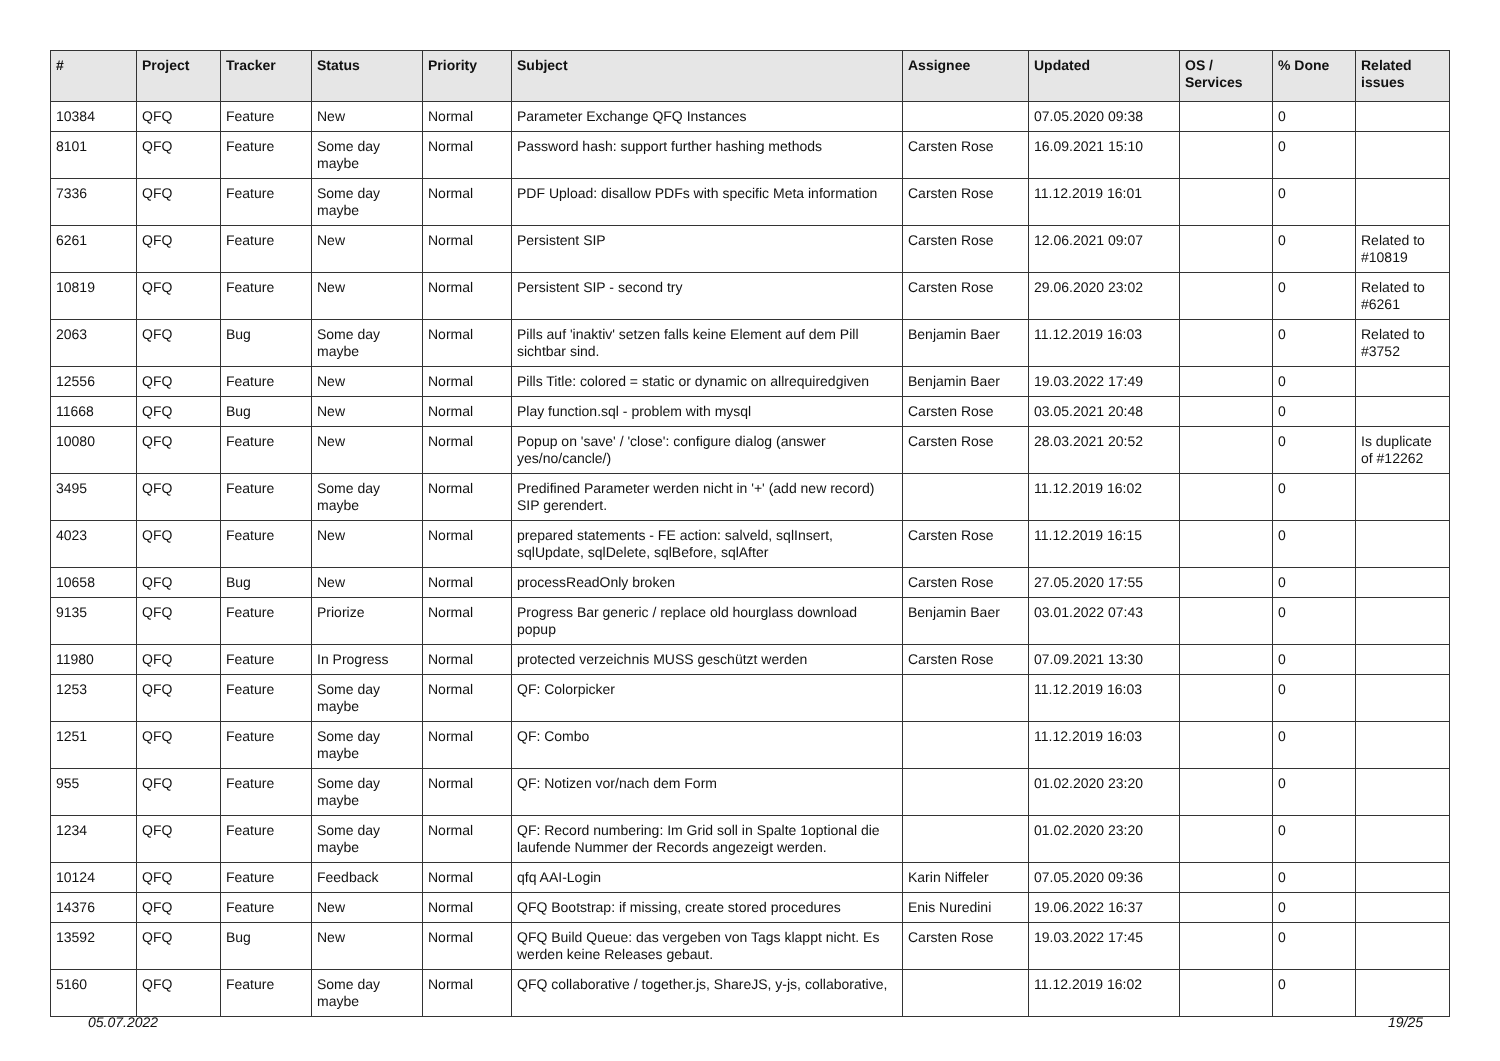| # | Project | Tracker | Status | Priority | Subject | Assignee | Updated | OS / Services | % Done | Related issues |
| --- | --- | --- | --- | --- | --- | --- | --- | --- | --- | --- |
| 10384 | QFQ | Feature | New | Normal | Parameter Exchange QFQ Instances | | 07.05.2020 09:38 | | 0 | |
| 8101 | QFQ | Feature | Some day maybe | Normal | Password hash: support further hashing methods | Carsten Rose | 16.09.2021 15:10 | | 0 | |
| 7336 | QFQ | Feature | Some day maybe | Normal | PDF Upload: disallow PDFs with specific Meta information | Carsten Rose | 11.12.2019 16:01 | | 0 | |
| 6261 | QFQ | Feature | New | Normal | Persistent SIP | Carsten Rose | 12.06.2021 09:07 | | 0 | Related to #10819 |
| 10819 | QFQ | Feature | New | Normal | Persistent SIP - second try | Carsten Rose | 29.06.2020 23:02 | | 0 | Related to #6261 |
| 2063 | QFQ | Bug | Some day maybe | Normal | Pills auf 'inaktiv' setzen falls keine Element auf dem Pill sichtbar sind. | Benjamin Baer | 11.12.2019 16:03 | | 0 | Related to #3752 |
| 12556 | QFQ | Feature | New | Normal | Pills Title: colored = static or dynamic on allrequiredgiven | Benjamin Baer | 19.03.2022 17:49 | | 0 | |
| 11668 | QFQ | Bug | New | Normal | Play function.sql - problem with mysql | Carsten Rose | 03.05.2021 20:48 | | 0 | |
| 10080 | QFQ | Feature | New | Normal | Popup on 'save' / 'close': configure dialog (answer yes/no/cancle/) | Carsten Rose | 28.03.2021 20:52 | | 0 | Is duplicate of #12262 |
| 3495 | QFQ | Feature | Some day maybe | Normal | Predifined Parameter werden nicht in '+' (add new record) SIP gerendert. | | 11.12.2019 16:02 | | 0 | |
| 4023 | QFQ | Feature | New | Normal | prepared statements - FE action: salveld, sqlInsert, sqlUpdate, sqlDelete, sqlBefore, sqlAfter | Carsten Rose | 11.12.2019 16:15 | | 0 | |
| 10658 | QFQ | Bug | New | Normal | processReadOnly broken | Carsten Rose | 27.05.2020 17:55 | | 0 | |
| 9135 | QFQ | Feature | Priorize | Normal | Progress Bar generic / replace old hourglass download popup | Benjamin Baer | 03.01.2022 07:43 | | 0 | |
| 11980 | QFQ | Feature | In Progress | Normal | protected verzeichnis MUSS geschützt werden | Carsten Rose | 07.09.2021 13:30 | | 0 | |
| 1253 | QFQ | Feature | Some day maybe | Normal | QF: Colorpicker | | 11.12.2019 16:03 | | 0 | |
| 1251 | QFQ | Feature | Some day maybe | Normal | QF: Combo | | 11.12.2019 16:03 | | 0 | |
| 955 | QFQ | Feature | Some day maybe | Normal | QF: Notizen vor/nach dem Form | | 01.02.2020 23:20 | | 0 | |
| 1234 | QFQ | Feature | Some day maybe | Normal | QF: Record numbering: Im Grid soll in Spalte 1optional die laufende Nummer der Records angezeigt werden. | | 01.02.2020 23:20 | | 0 | |
| 10124 | QFQ | Feature | Feedback | Normal | qfq AAI-Login | Karin Niffeler | 07.05.2020 09:36 | | 0 | |
| 14376 | QFQ | Feature | New | Normal | QFQ Bootstrap: if missing, create stored procedures | Enis Nuredini | 19.06.2022 16:37 | | 0 | |
| 13592 | QFQ | Bug | New | Normal | QFQ Build Queue: das vergeben von Tags klappt nicht. Es werden keine Releases gebaut. | Carsten Rose | 19.03.2022 17:45 | | 0 | |
| 5160 | QFQ | Feature | Some day maybe | Normal | QFQ collaborative / together.js, ShareJS, y-js, collaborative, | | 11.12.2019 16:02 | | 0 | |
05.07.2022 19/25